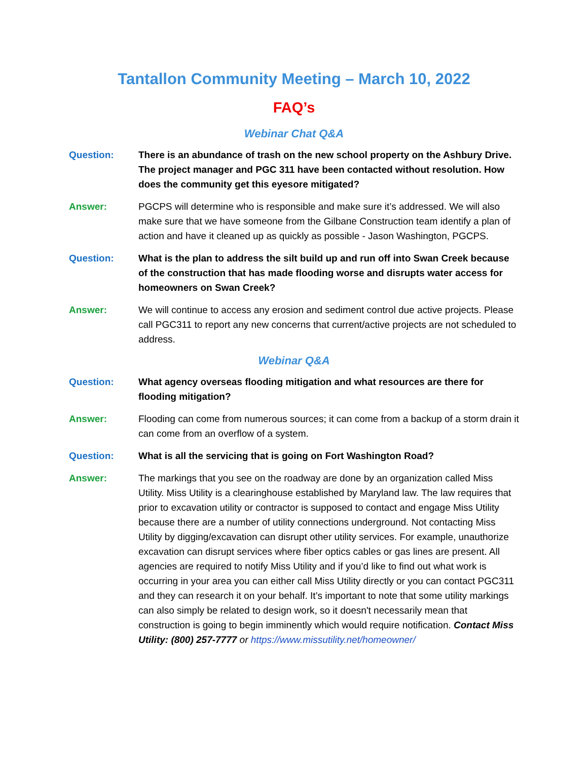Tantallon Community Meeting – March 10, 2022
FAQ’s
Webinar Chat Q&A
Question: There is an abundance of trash on the new school property on the Ashbury Drive. The project manager and PGC 311 have been contacted without resolution. How does the community get this eyesore mitigated?
Answer: PGCPS will determine who is responsible and make sure it’s addressed. We will also make sure that we have someone from the Gilbane Construction team identify a plan of action and have it cleaned up as quickly as possible - Jason Washington, PGCPS.
Question: What is the plan to address the silt build up and run off into Swan Creek because of the construction that has made flooding worse and disrupts water access for homeowners on Swan Creek?
Answer: We will continue to access any erosion and sediment control due active projects. Please call PGC311 to report any new concerns that current/active projects are not scheduled to address.
Webinar Q&A
Question: What agency overseas flooding mitigation and what resources are there for flooding mitigation?
Answer: Flooding can come from numerous sources; it can come from a backup of a storm drain it can come from an overflow of a system.
Question: What is all the servicing that is going on Fort Washington Road?
Answer: The markings that you see on the roadway are done by an organization called Miss Utility. Miss Utility is a clearinghouse established by Maryland law. The law requires that prior to excavation utility or contractor is supposed to contact and engage Miss Utility because there are a number of utility connections underground. Not contacting Miss Utility by digging/excavation can disrupt other utility services. For example, unauthorize excavation can disrupt services where fiber optics cables or gas lines are present. All agencies are required to notify Miss Utility and if you’d like to find out what work is occurring in your area you can either call Miss Utility directly or you can contact PGC311 and they can research it on your behalf. It’s important to note that some utility markings can also simply be related to design work, so it doesn't necessarily mean that construction is going to begin imminently which would require notification. Contact Miss Utility: (800) 257-7777 or https://www.missutility.net/homeowner/